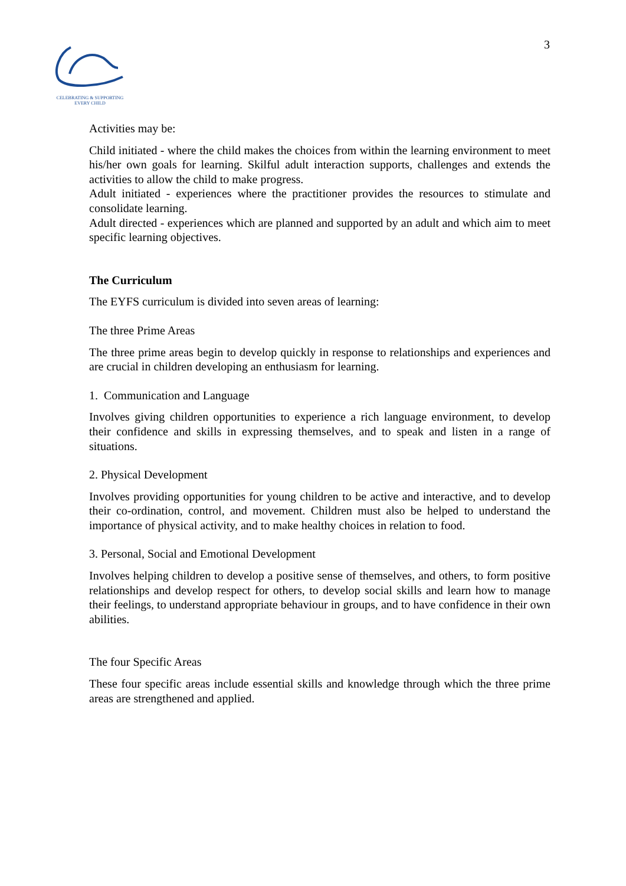CELEBRATING & SUPPORTING
EVERY CHILD
3
Activities may be:
Child initiated - where the child makes the choices from within the learning environment to meet his/her own goals for learning. Skilful adult interaction supports, challenges and extends the activities to allow the child to make progress.
Adult initiated - experiences where the practitioner provides the resources to stimulate and consolidate learning.
Adult directed - experiences which are planned and supported by an adult and which aim to meet specific learning objectives.
The Curriculum
The EYFS curriculum is divided into seven areas of learning:
The three Prime Areas
The three prime areas begin to develop quickly in response to relationships and experiences and are crucial in children developing an enthusiasm for learning.
1. Communication and Language
Involves giving children opportunities to experience a rich language environment, to develop their confidence and skills in expressing themselves, and to speak and listen in a range of situations.
2. Physical Development
Involves providing opportunities for young children to be active and interactive, and to develop their co-ordination, control, and movement. Children must also be helped to understand the importance of physical activity, and to make healthy choices in relation to food.
3. Personal, Social and Emotional Development
Involves helping children to develop a positive sense of themselves, and others, to form positive relationships and develop respect for others, to develop social skills and learn how to manage their feelings, to understand appropriate behaviour in groups, and to have confidence in their own abilities.
The four Specific Areas
These four specific areas include essential skills and knowledge through which the three prime areas are strengthened and applied.